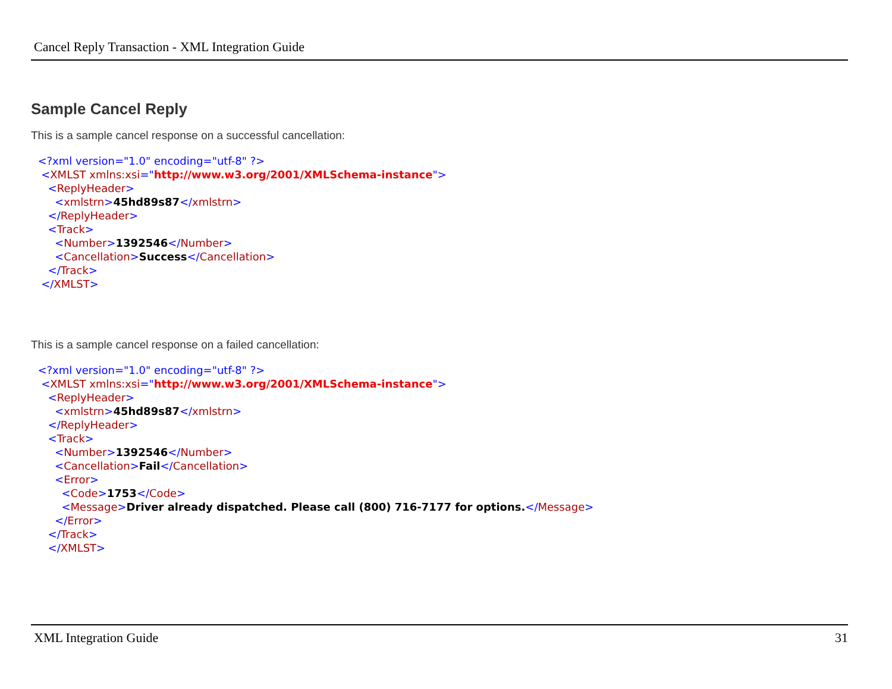Cancel Reply Transaction - XML Integration Guide
Sample Cancel Reply
This is a sample cancel response on a successful cancellation:
<?xml version="1.0" encoding="utf-8" ?>
<XMLST xmlns:xsi="http://www.w3.org/2001/XMLSchema-instance">
<ReplyHeader>
<xmlstrn>45hd89s87</xmlstrn>
</ReplyHeader>
<Track>
<Number>1392546</Number>
<Cancellation>Success</Cancellation>
</Track>
</XMLST>
This is a sample cancel response on a failed cancellation:
<?xml version="1.0" encoding="utf-8" ?>
<XMLST xmlns:xsi="http://www.w3.org/2001/XMLSchema-instance">
<ReplyHeader>
<xmlstrn>45hd89s87</xmlstrn>
</ReplyHeader>
<Track>
<Number>1392546</Number>
<Cancellation>Fail</Cancellation>
<Error>
<Code>1753</Code>
<Message>Driver already dispatched. Please call (800) 716-7177 for options.</Message>
</Error>
</Track>
</XMLST>
XML Integration Guide 31